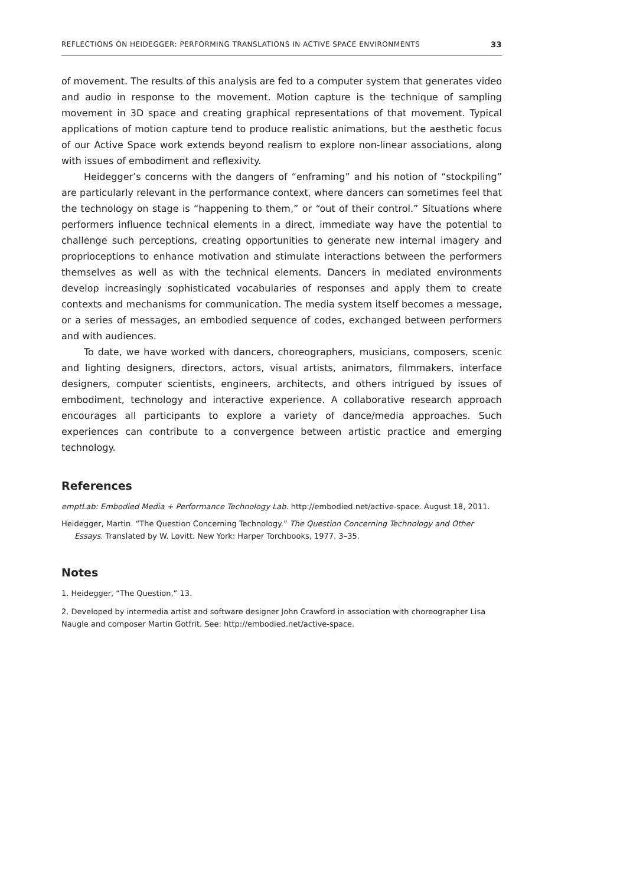REFLECTIONS ON HEIDEGGER: PERFORMING TRANSLATIONS IN ACTIVE SPACE ENVIRONMENTS 33
of movement. The results of this analysis are fed to a computer system that generates video and audio in response to the movement. Motion capture is the technique of sampling movement in 3D space and creating graphical representations of that movement. Typical applications of motion capture tend to produce realistic animations, but the aesthetic focus of our Active Space work extends beyond realism to explore non-linear associations, along with issues of embodiment and reflexivity.
Heidegger’s concerns with the dangers of “enframing” and his notion of “stockpiling” are particularly relevant in the performance context, where dancers can sometimes feel that the technology on stage is “happening to them,” or “out of their control.” Situations where performers influence technical elements in a direct, immediate way have the potential to challenge such perceptions, creating opportunities to generate new internal imagery and proprioceptions to enhance motivation and stimulate interactions between the performers themselves as well as with the technical elements. Dancers in mediated environments develop increasingly sophisticated vocabularies of responses and apply them to create contexts and mechanisms for communication. The media system itself becomes a message, or a series of messages, an embodied sequence of codes, exchanged between performers and with audiences.
To date, we have worked with dancers, choreographers, musicians, composers, scenic and lighting designers, directors, actors, visual artists, animators, filmmakers, interface designers, computer scientists, engineers, architects, and others intrigued by issues of embodiment, technology and interactive experience. A collaborative research approach encourages all participants to explore a variety of dance/media approaches. Such experiences can contribute to a convergence between artistic practice and emerging technology.
References
emptLab: Embodied Media + Performance Technology Lab. http://embodied.net/active-space. August 18, 2011.
Heidegger, Martin. “The Question Concerning Technology.” The Question Concerning Technology and Other Essays. Translated by W. Lovitt. New York: Harper Torchbooks, 1977. 3–35.
Notes
1. Heidegger, “The Question,” 13.
2. Developed by intermedia artist and software designer John Crawford in association with choreographer Lisa Naugle and composer Martin Gotfrit. See: http://embodied.net/active-space.